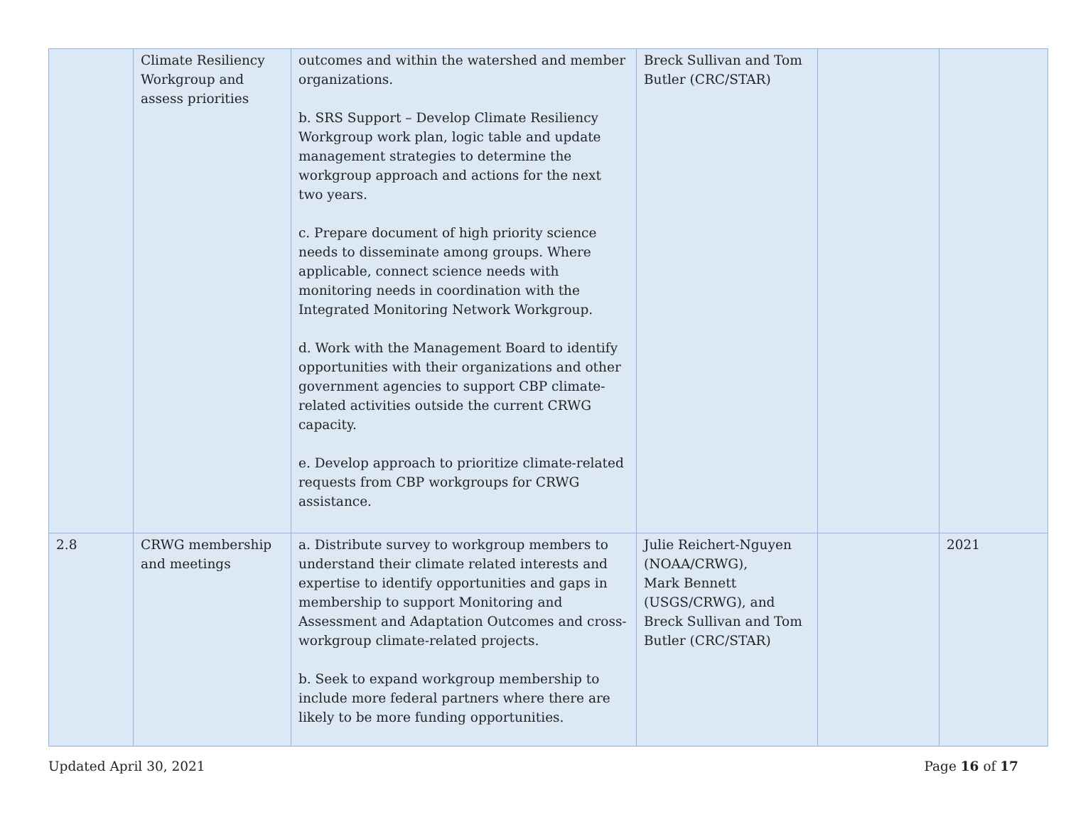| | Climate Resiliency Workgroup and assess priorities | outcomes and within the watershed and member organizations. b. SRS Support – Develop Climate Resiliency Workgroup work plan, logic table and update management strategies to determine the workgroup approach and actions for the next two years. c. Prepare document of high priority science needs to disseminate among groups. Where applicable, connect science needs with monitoring needs in coordination with the Integrated Monitoring Network Workgroup. d. Work with the Management Board to identify opportunities with their organizations and other government agencies to support CBP climate-related activities outside the current CRWG capacity. e. Develop approach to prioritize climate-related requests from CBP workgroups for CRWG assistance. | Breck Sullivan and Tom Butler (CRC/STAR) | | |
| 2.8 | CRWG membership and meetings | a. Distribute survey to workgroup members to understand their climate related interests and expertise to identify opportunities and gaps in membership to support Monitoring and Assessment and Adaptation Outcomes and cross-workgroup climate-related projects. b. Seek to expand workgroup membership to include more federal partners where there are likely to be more funding opportunities. | Julie Reichert-Nguyen (NOAA/CRWG), Mark Bennett (USGS/CRWG), and Breck Sullivan and Tom Butler (CRC/STAR) | | 2021 |
Updated April 30, 2021 Page 16 of 17